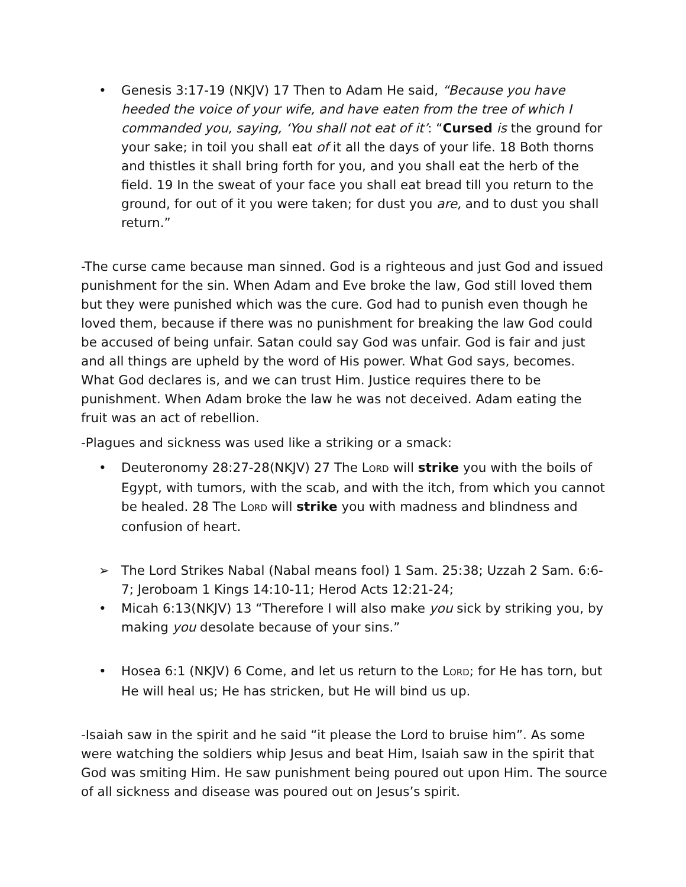• Genesis 3:17-19 (NKJV) 17 Then to Adam He said, “Because you have heeded the voice of your wife, and have eaten from the tree of which I commanded you, saying, ‘You shall not eat of it’: “Cursed is the ground for your sake; in toil you shall eat of it all the days of your life. 18 Both thorns and thistles it shall bring forth for you, and you shall eat the herb of the field. 19 In the sweat of your face you shall eat bread till you return to the ground, for out of it you were taken; for dust you are, and to dust you shall return.”
-The curse came because man sinned. God is a righteous and just God and issued punishment for the sin. When Adam and Eve broke the law, God still loved them but they were punished which was the cure. God had to punish even though he loved them, because if there was no punishment for breaking the law God could be accused of being unfair. Satan could say God was unfair. God is fair and just and all things are upheld by the word of His power. What God says, becomes. What God declares is, and we can trust Him. Justice requires there to be punishment. When Adam broke the law he was not deceived. Adam eating the fruit was an act of rebellion.
-Plagues and sickness was used like a striking or a smack:
• Deuteronomy 28:27-28(NKJV) 27 The LORD will strike you with the boils of Egypt, with tumors, with the scab, and with the itch, from which you cannot be healed. 28 The LORD will strike you with madness and blindness and confusion of heart.
➢ The Lord Strikes Nabal (Nabal means fool) 1 Sam. 25:38; Uzzah 2 Sam. 6:6-7; Jeroboam 1 Kings 14:10-11; Herod Acts 12:21-24;
• Micah 6:13(NKJV) 13 “Therefore I will also make you sick by striking you, by making you desolate because of your sins.”
• Hosea 6:1 (NKJV) 6 Come, and let us return to the LORD; for He has torn, but He will heal us; He has stricken, but He will bind us up.
-Isaiah saw in the spirit and he said “it please the Lord to bruise him”. As some were watching the soldiers whip Jesus and beat Him, Isaiah saw in the spirit that God was smiting Him. He saw punishment being poured out upon Him. The source of all sickness and disease was poured out on Jesus’s spirit.